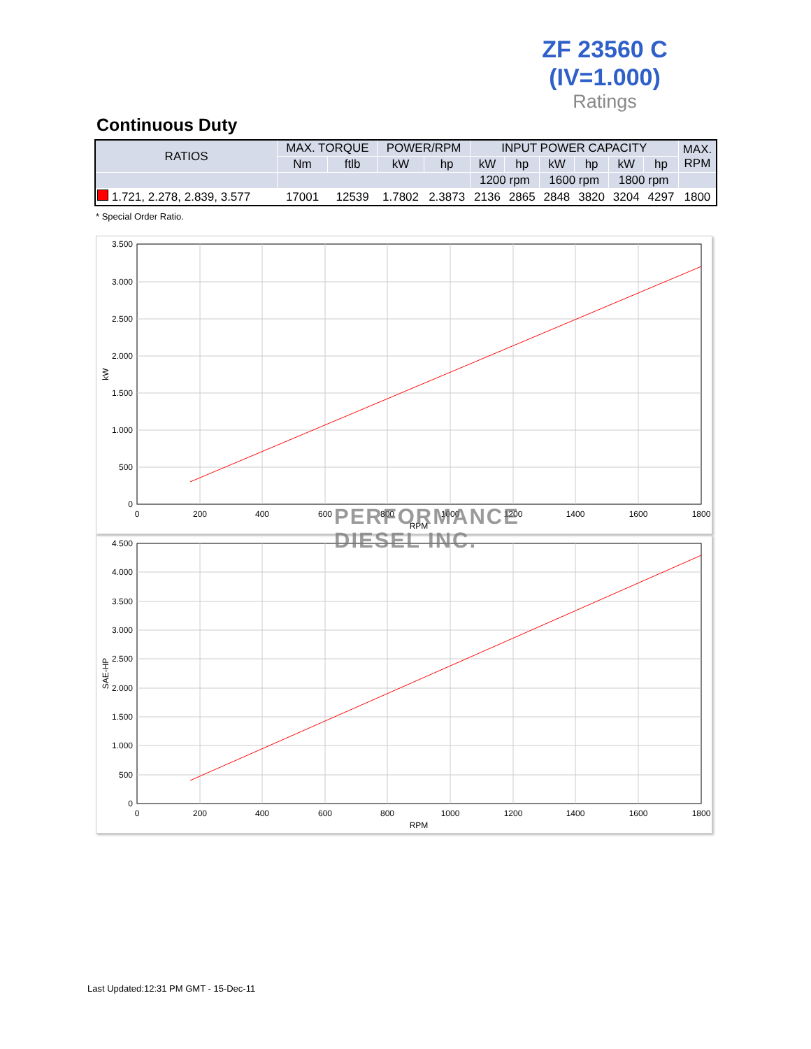ZF 23560 C
(IV=1.000)
Ratings
Continuous Duty
| RATIOS | MAX. TORQUE | | POWER/RPM | | INPUT POWER CAPACITY | | | | | | MAX. RPM |
| --- | --- | --- | --- | --- | --- | --- | --- | --- | --- | --- | --- |
| | Nm | ftlb | kW | hp | kW | hp | kW | hp | kW | hp | |
| | | | | | 1200 rpm | | 1600 rpm | | 1800 rpm | | |
| 1.721, 2.278, 2.839, 3.577 | 17001 | 12539 | 1.7802 | 2.3873 | 2136 | 2865 | 2848 | 3820 | 3204 | 4297 | 1800 |
* Special Order Ratio.
3.500
3.000
2.500
2.000
1.500
1.000
500
0
0
200
400
600
800
1000
1200
1400
1600
1800
RPM
kW
4.500
4.000
3.500
3.000
2.500
2.000
1.500
1.000
500
0
0
200
400
600
800
1000
1200
1400
1600
1800
RPM
SAE-HP
PERFORMANCE
DIESEL INC.
Last Updated:12:31 PM GMT - 15-Dec-11